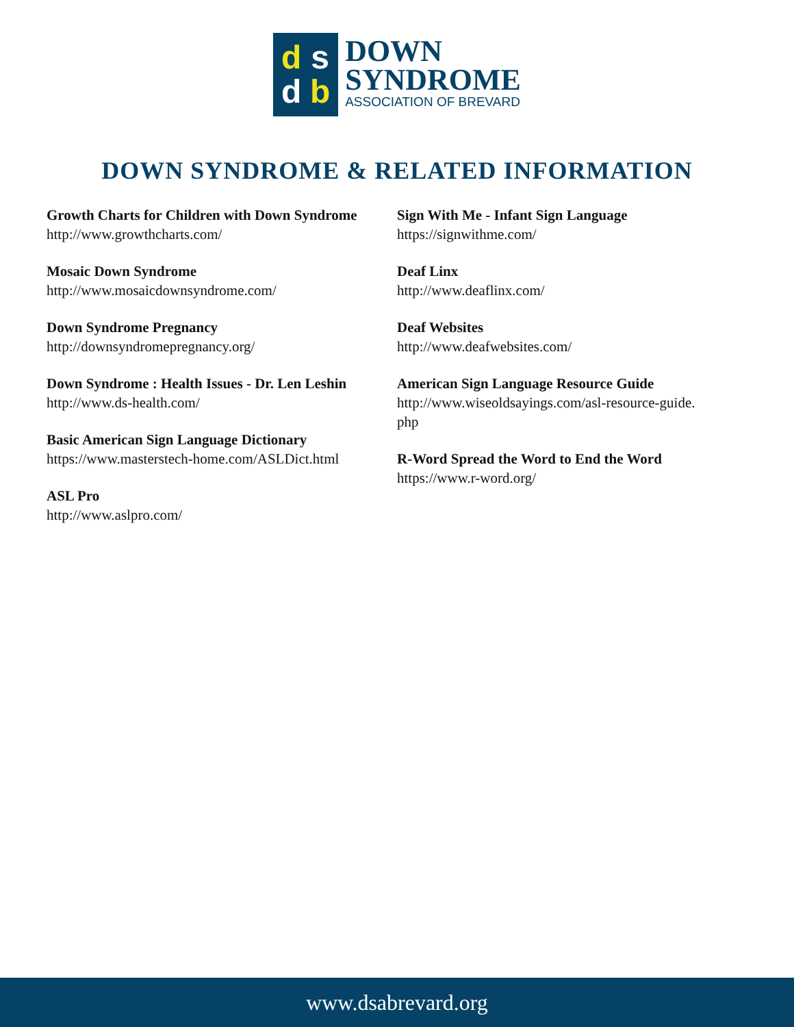dsdb
DOWN
SYNDROME
ASSOCIATION OF BREVARD
DOWN SYNDROME & RELATED INFORMATION
Growth Charts for Children with Down Syndrome
http://www.growthcharts.com/
Mosaic Down Syndrome
http://www.mosaicdownsyndrome.com/
Down Syndrome Pregnancy
http://downsyndromepregnancy.org/
Down Syndrome : Health Issues - Dr. Len Leshin
http://www.ds-health.com/
Basic American Sign Language Dictionary
https://www.masterstech-home.com/ASLDict.html
ASL Pro
http://www.aslpro.com/
Sign With Me - Infant Sign Language
https://signwithme.com/
Deaf Linx
http://www.deaflinx.com/
Deaf Websites
http://www.deafwebsites.com/
American Sign Language Resource Guide
http://www.wiseoldsayings.com/asl-resource-guide.
php
R-Word Spread the Word to End the Word
https://www.r-word.org/
www.dsabrevard.org